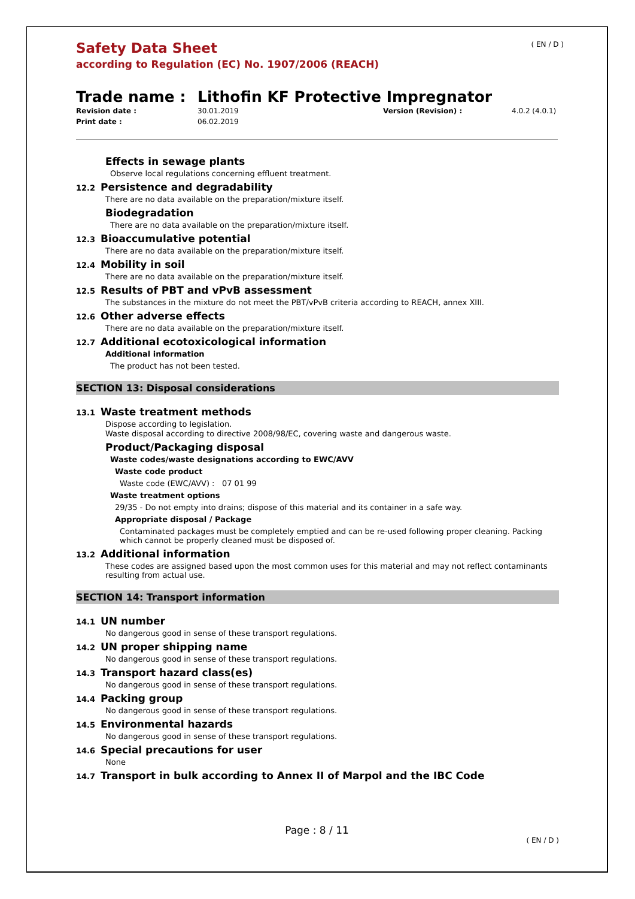( EN / D )
Safety Data Sheet
according to Regulation (EC) No. 1907/2006 (REACH)
Trade name : Lithofin KF Protective Impregnator
Revision date : 30.01.2019 Version (Revision) : 4.0.2 (4.0.1) Print date : 06.02.2019
Effects in sewage plants
Observe local regulations concerning effluent treatment.
12.2 Persistence and degradability
There are no data available on the preparation/mixture itself.
Biodegradation
There are no data available on the preparation/mixture itself.
12.3 Bioaccumulative potential
There are no data available on the preparation/mixture itself.
12.4 Mobility in soil
There are no data available on the preparation/mixture itself.
12.5 Results of PBT and vPvB assessment
The substances in the mixture do not meet the PBT/vPvB criteria according to REACH, annex XIII.
12.6 Other adverse effects
There are no data available on the preparation/mixture itself.
12.7 Additional ecotoxicological information
Additional information
The product has not been tested.
SECTION 13: Disposal considerations
13.1 Waste treatment methods
Dispose according to legislation.
Waste disposal according to directive 2008/98/EC, covering waste and dangerous waste.
Product/Packaging disposal
Waste codes/waste designations according to EWC/AVV
Waste code product
Waste code (EWC/AVV) : 07 01 99
Waste treatment options
29/35 - Do not empty into drains; dispose of this material and its container in a safe way.
Appropriate disposal / Package
Contaminated packages must be completely emptied and can be re-used following proper cleaning. Packing which cannot be properly cleaned must be disposed of.
13.2 Additional information
These codes are assigned based upon the most common uses for this material and may not reflect contaminants resulting from actual use.
SECTION 14: Transport information
14.1 UN number
No dangerous good in sense of these transport regulations.
14.2 UN proper shipping name
No dangerous good in sense of these transport regulations.
14.3 Transport hazard class(es)
No dangerous good in sense of these transport regulations.
14.4 Packing group
No dangerous good in sense of these transport regulations.
14.5 Environmental hazards
No dangerous good in sense of these transport regulations.
14.6 Special precautions for user
None
14.7 Transport in bulk according to Annex II of Marpol and the IBC Code
Page : 8 / 11
( EN / D )